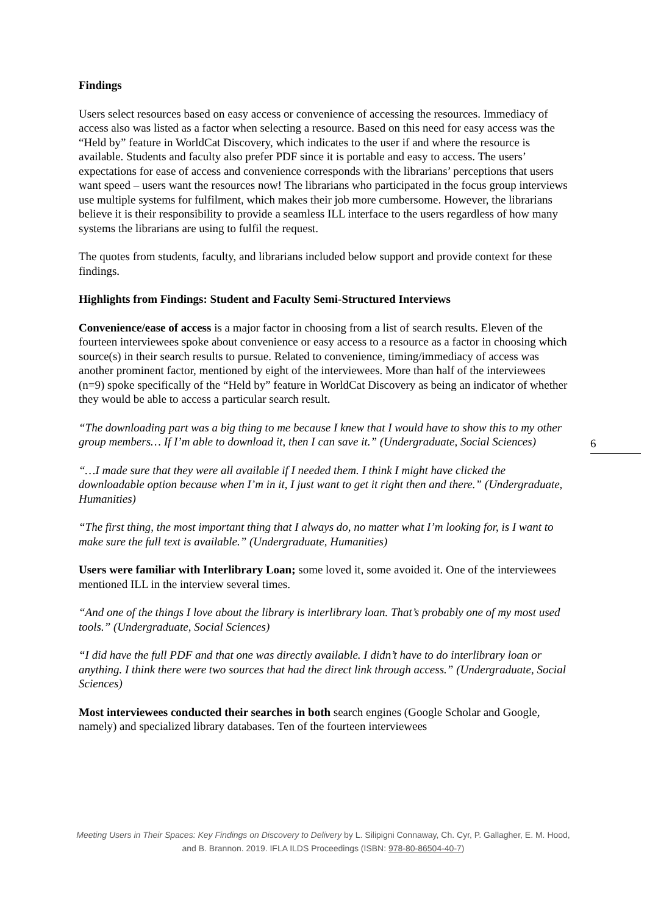Findings
Users select resources based on easy access or convenience of accessing the resources. Immediacy of access also was listed as a factor when selecting a resource. Based on this need for easy access was the “Held by” feature in WorldCat Discovery, which indicates to the user if and where the resource is available. Students and faculty also prefer PDF since it is portable and easy to access. The users’ expectations for ease of access and convenience corresponds with the librarians’ perceptions that users want speed – users want the resources now! The librarians who participated in the focus group interviews use multiple systems for fulfilment, which makes their job more cumbersome. However, the librarians believe it is their responsibility to provide a seamless ILL interface to the users regardless of how many systems the librarians are using to fulfil the request.
The quotes from students, faculty, and librarians included below support and provide context for these findings.
Highlights from Findings: Student and Faculty Semi-Structured Interviews
Convenience/ease of access is a major factor in choosing from a list of search results. Eleven of the fourteen interviewees spoke about convenience or easy access to a resource as a factor in choosing which source(s) in their search results to pursue. Related to convenience, timing/immediacy of access was another prominent factor, mentioned by eight of the interviewees. More than half of the interviewees (n=9) spoke specifically of the “Held by” feature in WorldCat Discovery as being an indicator of whether they would be able to access a particular search result.
“The downloading part was a big thing to me because I knew that I would have to show this to my other group members… If I’m able to download it, then I can save it.” (Undergraduate, Social Sciences)
“…I made sure that they were all available if I needed them. I think I might have clicked the downloadable option because when I’m in it, I just want to get it right then and there.” (Undergraduate, Humanities)
“The first thing, the most important thing that I always do, no matter what I’m looking for, is I want to make sure the full text is available.” (Undergraduate, Humanities)
Users were familiar with Interlibrary Loan; some loved it, some avoided it. One of the interviewees mentioned ILL in the interview several times.
“And one of the things I love about the library is interlibrary loan. That’s probably one of my most used tools.” (Undergraduate, Social Sciences)
“I did have the full PDF and that one was directly available. I didn’t have to do interlibrary loan or anything. I think there were two sources that had the direct link through access.” (Undergraduate, Social Sciences)
Most interviewees conducted their searches in both search engines (Google Scholar and Google, namely) and specialized library databases. Ten of the fourteen interviewees
6
Meeting Users in Their Spaces: Key Findings on Discovery to Delivery by L. Silipigni Connaway, Ch. Cyr, P. Gallagher, E. M. Hood, and B. Brannon. 2019. IFLA ILDS Proceedings (ISBN: 978-80-86504-40-7)